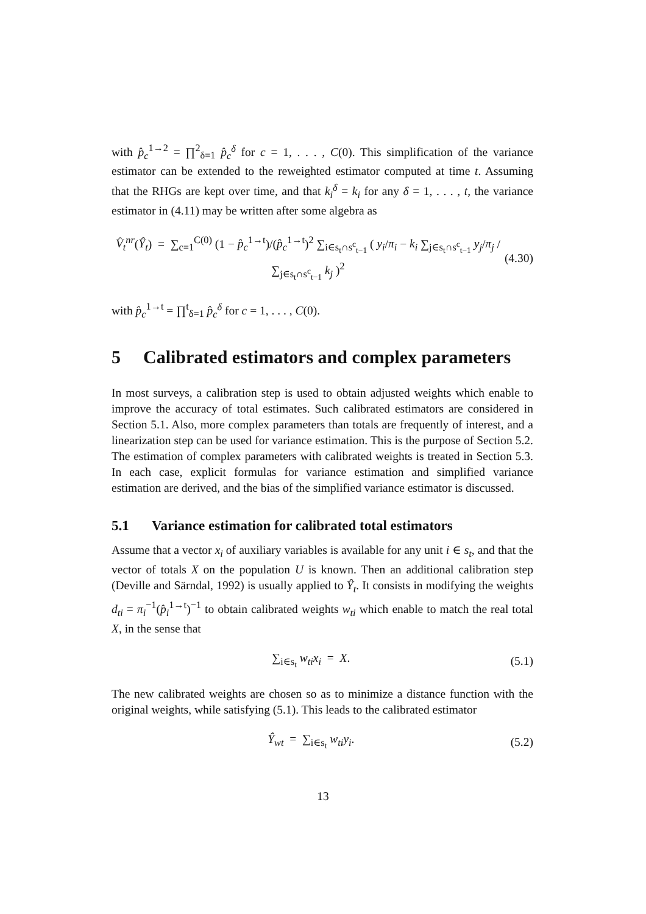with p̂<sub>c</sub><sup>1→2</sup> = ∏<sup>2</sup><sub>δ=1</sub> p̂<sub>c</sub><sup>δ</sup> for c = 1, . . . , C(0). This simplification of the variance estimator can be extended to the reweighted estimator computed at time t. Assuming that the RHGs are kept over time, and that k<sub>i</sub><sup>δ</sup> = k<sub>i</sub> for any δ = 1, . . . , t, the variance estimator in (4.11) may be written after some algebra as
V̂<sub>t</sub><sup>nr</sup>(Ŷ<sub>t</sub>) = ∑<sub>c=1</sub><sup>C(0)</sup> (1 − p̂<sub>c</sub><sup>1→t</sup>)/(p̂<sub>c</sub><sup>1→t</sup>)<sup>2</sup> ∑<sub>i∈s<sub>t</sub>∩s<sup>c</sup><sub>t−1</sub></sub> ( y<sub>i</sub>/π<sub>i</sub> − k<sub>i</sub> ∑<sub>j∈s<sub>t</sub>∩s<sup>c</sup><sub>t−1</sub></sub> y<sub>j</sub>/π<sub>j</sub> / ∑<sub>j∈s<sub>t</sub>∩s<sup>c</sup><sub>t−1</sub></sub> k<sub>j</sub> )<sup>2</sup> (4.30)
with p̂<sub>c</sub><sup>1→t</sup> = ∏<sup>t</sup><sub>δ=1</sub> p̂<sub>c</sub><sup>δ</sup> for c = 1, . . . , C(0).
5 Calibrated estimators and complex parameters
In most surveys, a calibration step is used to obtain adjusted weights which enable to improve the accuracy of total estimates. Such calibrated estimators are considered in Section 5.1. Also, more complex parameters than totals are frequently of interest, and a linearization step can be used for variance estimation. This is the purpose of Section 5.2. The estimation of complex parameters with calibrated weights is treated in Section 5.3. In each case, explicit formulas for variance estimation and simplified variance estimation are derived, and the bias of the simplified variance estimator is discussed.
5.1 Variance estimation for calibrated total estimators
Assume that a vector x<sub>i</sub> of auxiliary variables is available for any unit i ∈ s<sub>t</sub>, and that the vector of totals X on the population U is known. Then an additional calibration step (Deville and Särndal, 1992) is usually applied to Ŷ<sub>t</sub>. It consists in modifying the weights d<sub>ti</sub> = π<sub>i</sub><sup>−1</sup>(p̂<sub>i</sub><sup>1→t</sup>)<sup>−1</sup> to obtain calibrated weights w<sub>ti</sub> which enable to match the real total X, in the sense that
∑<sub>i∈s<sub>t</sub></sub> w<sub>ti</sub>x<sub>i</sub> = X. (5.1)
The new calibrated weights are chosen so as to minimize a distance function with the original weights, while satisfying (5.1). This leads to the calibrated estimator
Ŷ<sub>wt</sub> = ∑<sub>i∈s<sub>t</sub></sub> w<sub>ti</sub>y<sub>i</sub>. (5.2)
13